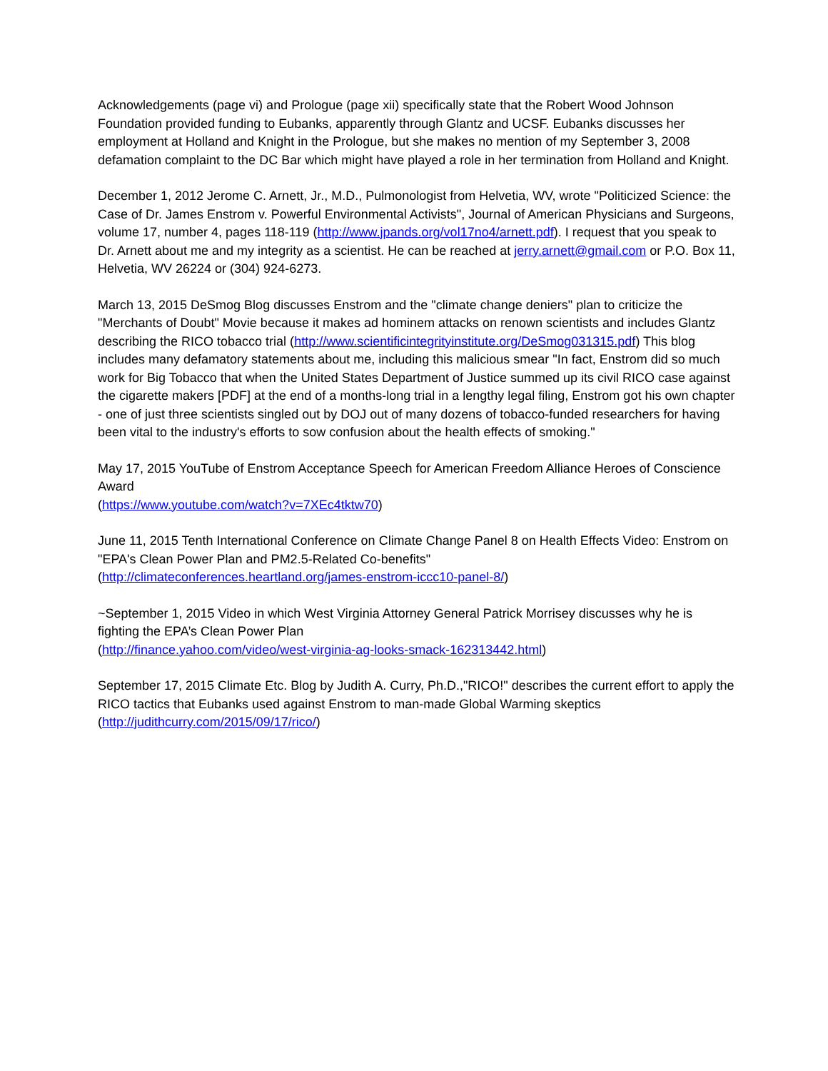Acknowledgements (page vi) and Prologue (page xii) specifically state that the Robert Wood Johnson Foundation provided funding to Eubanks, apparently through Glantz and UCSF. Eubanks discusses her employment at Holland and Knight in the Prologue, but she makes no mention of my September 3, 2008 defamation complaint to the DC Bar which might have played a role in her termination from Holland and Knight.
December 1, 2012 Jerome C. Arnett, Jr., M.D., Pulmonologist from Helvetia, WV, wrote "Politicized Science: the Case of Dr. James Enstrom v. Powerful Environmental Activists", Journal of American Physicians and Surgeons, volume 17, number 4, pages 118-119 (http://www.jpands.org/vol17no4/arnett.pdf). I request that you speak to Dr. Arnett about me and my integrity as a scientist. He can be reached at jerry.arnett@gmail.com or P.O. Box 11, Helvetia, WV 26224 or (304) 924-6273.
March 13, 2015 DeSmog Blog discusses Enstrom and the "climate change deniers" plan to criticize the "Merchants of Doubt" Movie because it makes ad hominem attacks on renown scientists and includes Glantz describing the RICO tobacco trial (http://www.scientificintegrityinstitute.org/DeSmog031315.pdf) This blog includes many defamatory statements about me, including this malicious smear "In fact, Enstrom did so much work for Big Tobacco that when the United States Department of Justice summed up its civil RICO case against the cigarette makers [PDF] at the end of a months-long trial in a lengthy legal filing, Enstrom got his own chapter - one of just three scientists singled out by DOJ out of many dozens of tobacco-funded researchers for having been vital to the industry's efforts to sow confusion about the health effects of smoking."
May 17, 2015 YouTube of Enstrom Acceptance Speech for American Freedom Alliance Heroes of Conscience Award
(https://www.youtube.com/watch?v=7XEc4tktw70)
June 11, 2015 Tenth International Conference on Climate Change Panel 8 on Health Effects Video: Enstrom on "EPA's Clean Power Plan and PM2.5-Related Co-benefits"
(http://climateconferences.heartland.org/james-enstrom-iccc10-panel-8/)
~September 1, 2015 Video in which West Virginia Attorney General Patrick Morrisey discusses why he is fighting the EPA’s Clean Power Plan
(http://finance.yahoo.com/video/west-virginia-ag-looks-smack-162313442.html)
September 17, 2015 Climate Etc. Blog by Judith A. Curry, Ph.D.,"RICO!" describes the current effort to apply the RICO tactics that Eubanks used against Enstrom to man-made Global Warming skeptics (http://judithcurry.com/2015/09/17/rico/)